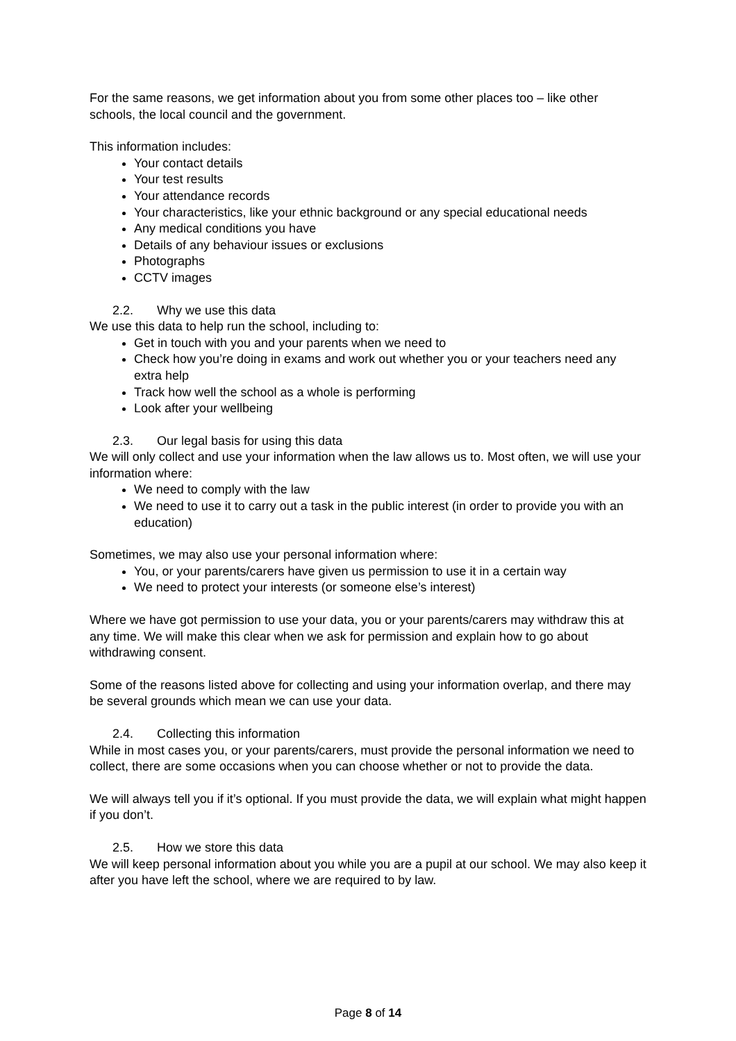For the same reasons, we get information about you from some other places too – like other schools, the local council and the government.
This information includes:
Your contact details
Your test results
Your attendance records
Your characteristics, like your ethnic background or any special educational needs
Any medical conditions you have
Details of any behaviour issues or exclusions
Photographs
CCTV images
2.2. Why we use this data
We use this data to help run the school, including to:
Get in touch with you and your parents when we need to
Check how you’re doing in exams and work out whether you or your teachers need any extra help
Track how well the school as a whole is performing
Look after your wellbeing
2.3. Our legal basis for using this data
We will only collect and use your information when the law allows us to. Most often, we will use your information where:
We need to comply with the law
We need to use it to carry out a task in the public interest (in order to provide you with an education)
Sometimes, we may also use your personal information where:
You, or your parents/carers have given us permission to use it in a certain way
We need to protect your interests (or someone else’s interest)
Where we have got permission to use your data, you or your parents/carers may withdraw this at any time. We will make this clear when we ask for permission and explain how to go about withdrawing consent.
Some of the reasons listed above for collecting and using your information overlap, and there may be several grounds which mean we can use your data.
2.4. Collecting this information
While in most cases you, or your parents/carers, must provide the personal information we need to collect, there are some occasions when you can choose whether or not to provide the data.
We will always tell you if it’s optional. If you must provide the data, we will explain what might happen if you don’t.
2.5. How we store this data
We will keep personal information about you while you are a pupil at our school. We may also keep it after you have left the school, where we are required to by law.
Page 8 of 14